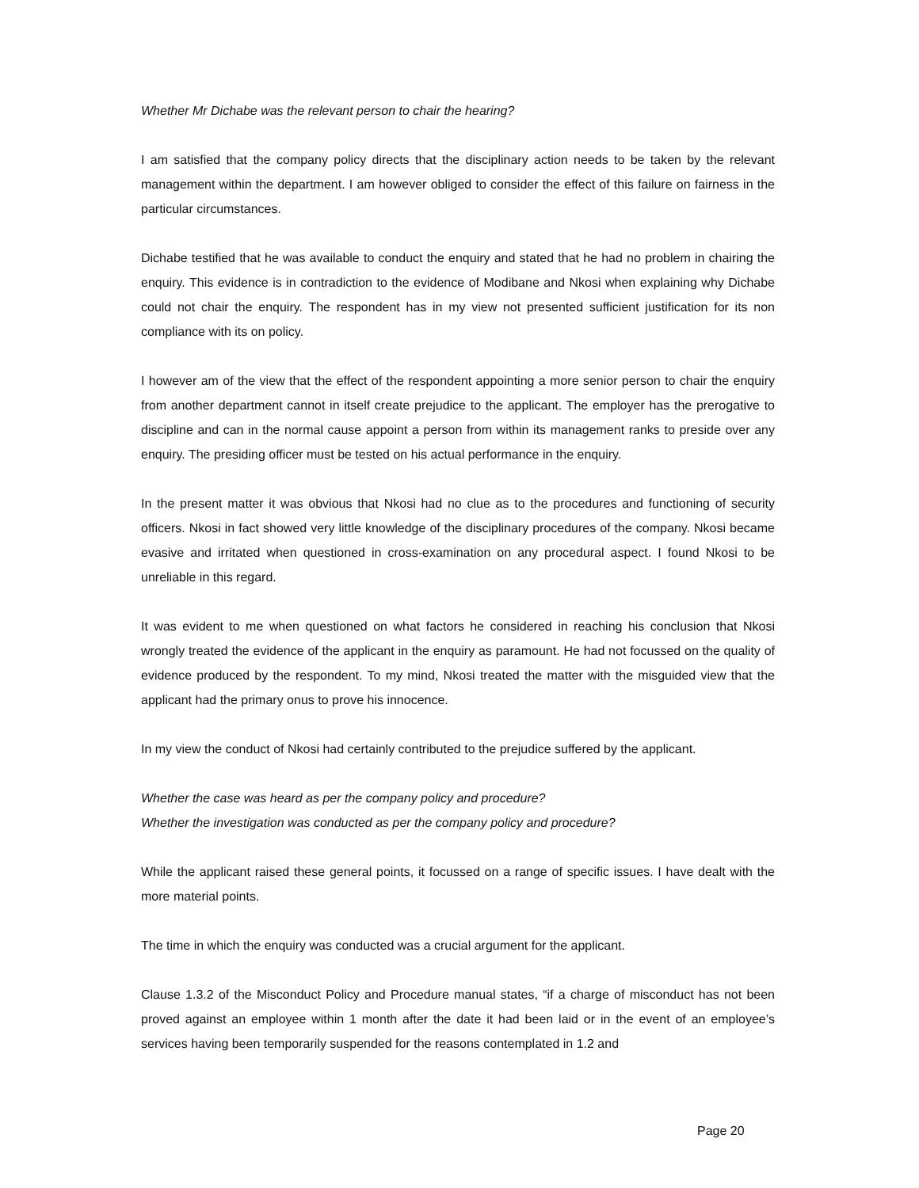Whether Mr Dichabe was the relevant person to chair the hearing?
I am satisfied that the company policy directs that the disciplinary action needs to be taken by the relevant management within the department. I am however obliged to consider the effect of this failure on fairness in the particular circumstances.
Dichabe testified that he was available to conduct the enquiry and stated that he had no problem in chairing the enquiry. This evidence is in contradiction to the evidence of Modibane and Nkosi when explaining why Dichabe could not chair the enquiry. The respondent has in my view not presented sufficient justification for its non compliance with its on policy.
I however am of the view that the effect of the respondent appointing a more senior person to chair the enquiry from another department cannot in itself create prejudice to the applicant. The employer has the prerogative to discipline and can in the normal cause appoint a person from within its management ranks to preside over any enquiry. The presiding officer must be tested on his actual performance in the enquiry.
In the present matter it was obvious that Nkosi had no clue as to the procedures and functioning of security officers. Nkosi in fact showed very little knowledge of the disciplinary procedures of the company. Nkosi became evasive and irritated when questioned in cross-examination on any procedural aspect. I found Nkosi to be unreliable in this regard.
It was evident to me when questioned on what factors he considered in reaching his conclusion that Nkosi wrongly treated the evidence of the applicant in the enquiry as paramount. He had not focussed on the quality of evidence produced by the respondent. To my mind, Nkosi treated the matter with the misguided view that the applicant had the primary onus to prove his innocence.
In my view the conduct of Nkosi had certainly contributed to the prejudice suffered by the applicant.
Whether the case was heard as per the company policy and procedure?
Whether the investigation was conducted as per the company policy and procedure?
While the applicant raised these general points, it focussed on a range of specific issues. I have dealt with the more material points.
The time in which the enquiry was conducted was a crucial argument for the applicant.
Clause 1.3.2 of the Misconduct Policy and Procedure manual states, “if a charge of misconduct has not been proved against an employee within 1 month after the date it had been laid or in the event of an employee’s services having been temporarily suspended for the reasons contemplated in 1.2 and
Page 20